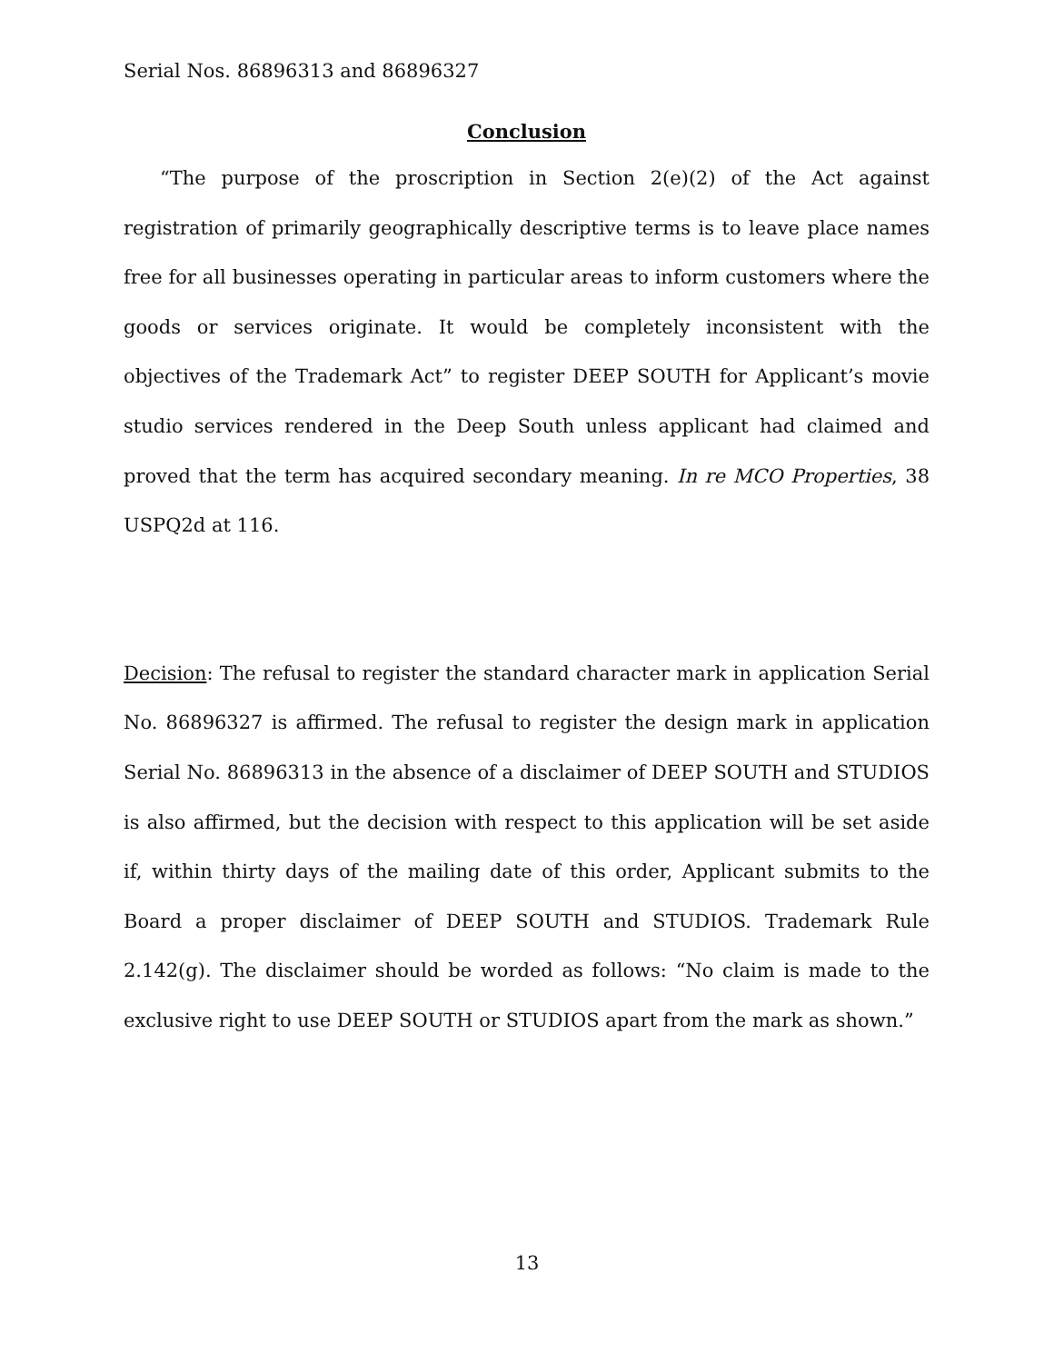Serial Nos. 86896313 and 86896327
Conclusion
“The purpose of the proscription in Section 2(e)(2) of the Act against registration of primarily geographically descriptive terms is to leave place names free for all businesses operating in particular areas to inform customers where the goods or services originate. It would be completely inconsistent with the objectives of the Trademark Act” to register DEEP SOUTH for Applicant’s movie studio services rendered in the Deep South unless applicant had claimed and proved that the term has acquired secondary meaning. In re MCO Properties, 38 USPQ2d at 116.
Decision: The refusal to register the standard character mark in application Serial No. 86896327 is affirmed. The refusal to register the design mark in application Serial No. 86896313 in the absence of a disclaimer of DEEP SOUTH and STUDIOS is also affirmed, but the decision with respect to this application will be set aside if, within thirty days of the mailing date of this order, Applicant submits to the Board a proper disclaimer of DEEP SOUTH and STUDIOS. Trademark Rule 2.142(g). The disclaimer should be worded as follows: “No claim is made to the exclusive right to use DEEP SOUTH or STUDIOS apart from the mark as shown.”
13